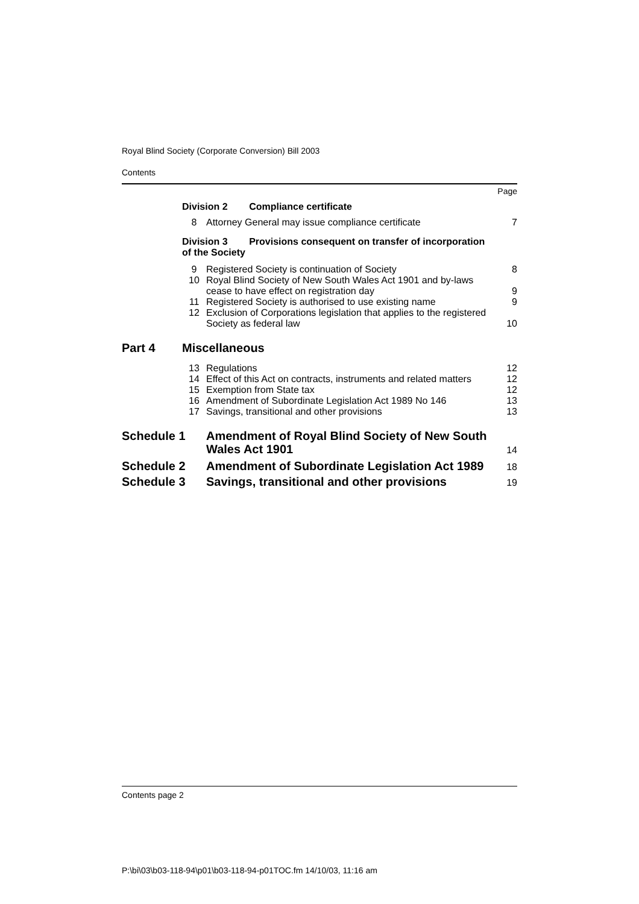Royal Blind Society (Corporate Conversion) Bill 2003
Contents
| Page | | | |
| | Division 2 Compliance certificate | | |
| | 8 | Attorney General may issue compliance certificate | 7 |
| | Division 3 Provisions consequent on transfer of incorporation of the Society | | |
| | 9 | Registered Society is continuation of Society | 8 |
| | 10 | Royal Blind Society of New South Wales Act 1901 and by-laws cease to have effect on registration day | 9 |
| | 11 | Registered Society is authorised to use existing name | 9 |
| | 12 | Exclusion of Corporations legislation that applies to the registered Society as federal law | 10 |
| Part 4 | Miscellaneous | | |
| | 13 | Regulations | 12 |
| | 14 | Effect of this Act on contracts, instruments and related matters | 12 |
| | 15 | Exemption from State tax | 12 |
| | 16 | Amendment of Subordinate Legislation Act 1989 No 146 | 13 |
| | 17 | Savings, transitional and other provisions | 13 |
| Schedule 1 | | Amendment of Royal Blind Society of New South Wales Act 1901 | 14 |
| Schedule 2 | | Amendment of Subordinate Legislation Act 1989 | 18 |
| Schedule 3 | | Savings, transitional and other provisions | 19 |
Contents page 2
P:\bi\03\b03-118-94\p01\b03-118-94-p01TOC.fm 14/10/03, 11:16 am